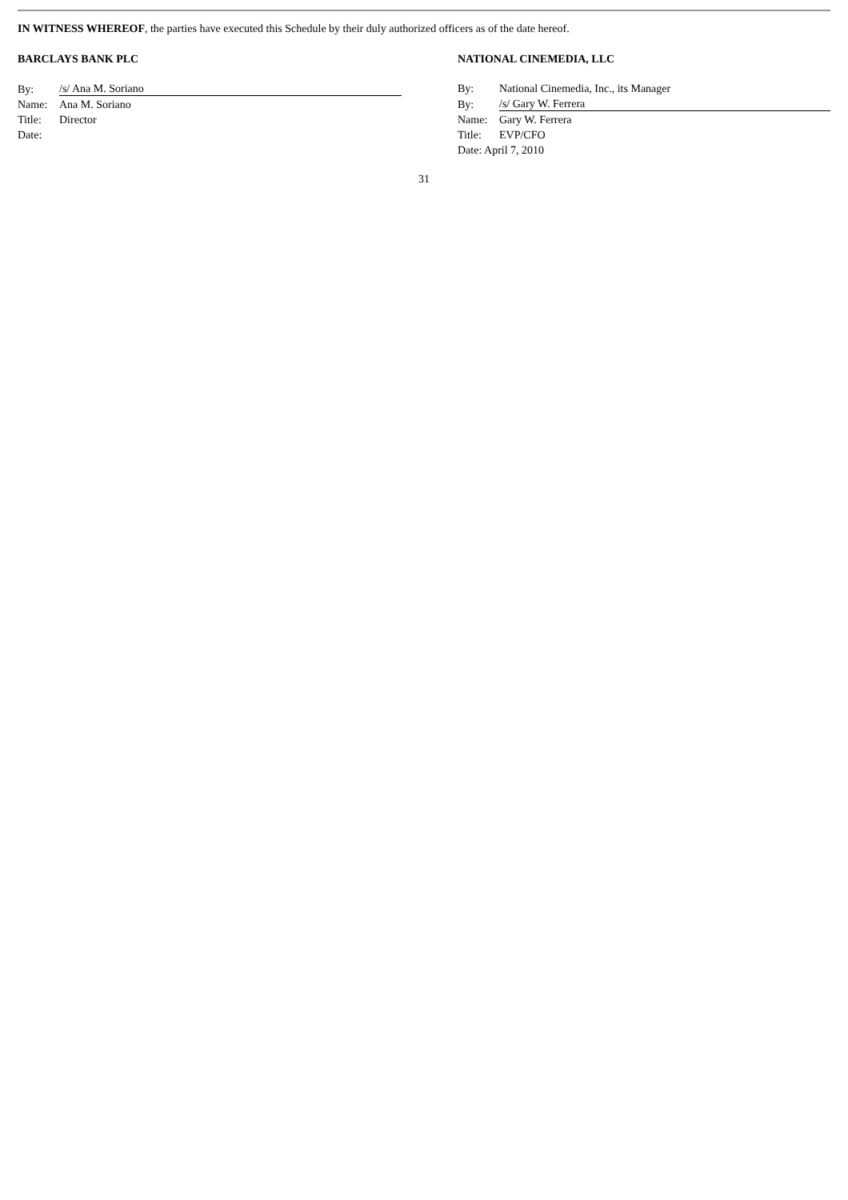IN WITNESS WHEREOF, the parties have executed this Schedule by their duly authorized officers as of the date hereof.
BARCLAYS BANK PLC
| By: | /s/ Ana M. Soriano |
| Name: | Ana M. Soriano |
| Title: | Director |
| Date: | |
NATIONAL CINEMEDIA, LLC
| By: | National Cinemedia, Inc., its Manager |
| By: | /s/ Gary W. Ferrera |
| Name: | Gary W. Ferrera |
| Title: | EVP/CFO |
| Date: April 7, 2010 | |
31